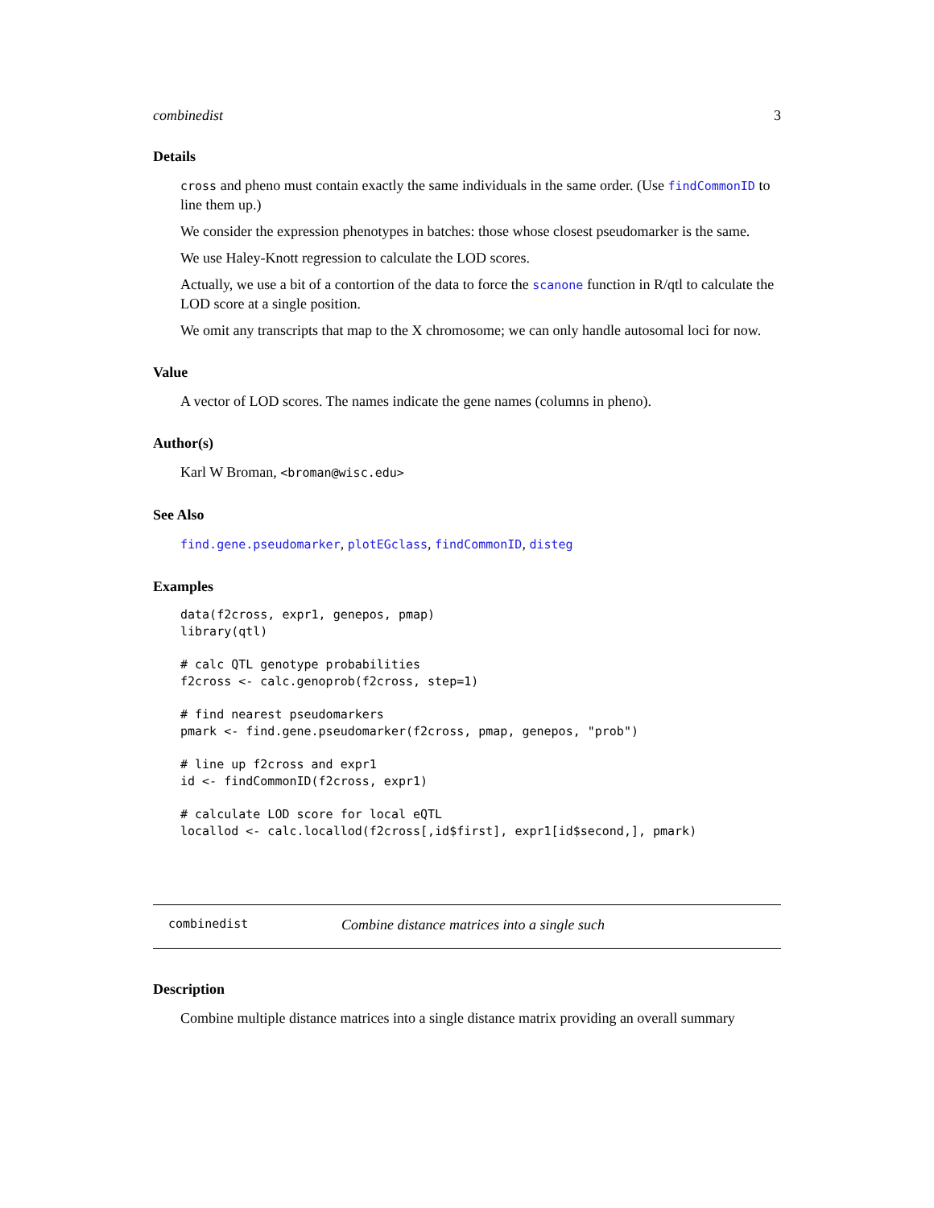combinedist 3
Details
cross and pheno must contain exactly the same individuals in the same order. (Use findCommonID to line them up.)
We consider the expression phenotypes in batches: those whose closest pseudomarker is the same.
We use Haley-Knott regression to calculate the LOD scores.
Actually, we use a bit of a contortion of the data to force the scanone function in R/qtl to calculate the LOD score at a single position.
We omit any transcripts that map to the X chromosome; we can only handle autosomal loci for now.
Value
A vector of LOD scores. The names indicate the gene names (columns in pheno).
Author(s)
Karl W Broman, <broman@wisc.edu>
See Also
find.gene.pseudomarker, plotEGclass, findCommonID, disteg
Examples
data(f2cross, expr1, genepos, pmap)
library(qtl)

# calc QTL genotype probabilities
f2cross <- calc.genoprob(f2cross, step=1)

# find nearest pseudomarkers
pmark <- find.gene.pseudomarker(f2cross, pmap, genepos, "prob")

# line up f2cross and expr1
id <- findCommonID(f2cross, expr1)

# calculate LOD score for local eQTL
locallod <- calc.locallod(f2cross[,id$first], expr1[id$second,], pmark)
combinedist Combine distance matrices into a single such
Description
Combine multiple distance matrices into a single distance matrix providing an overall summary